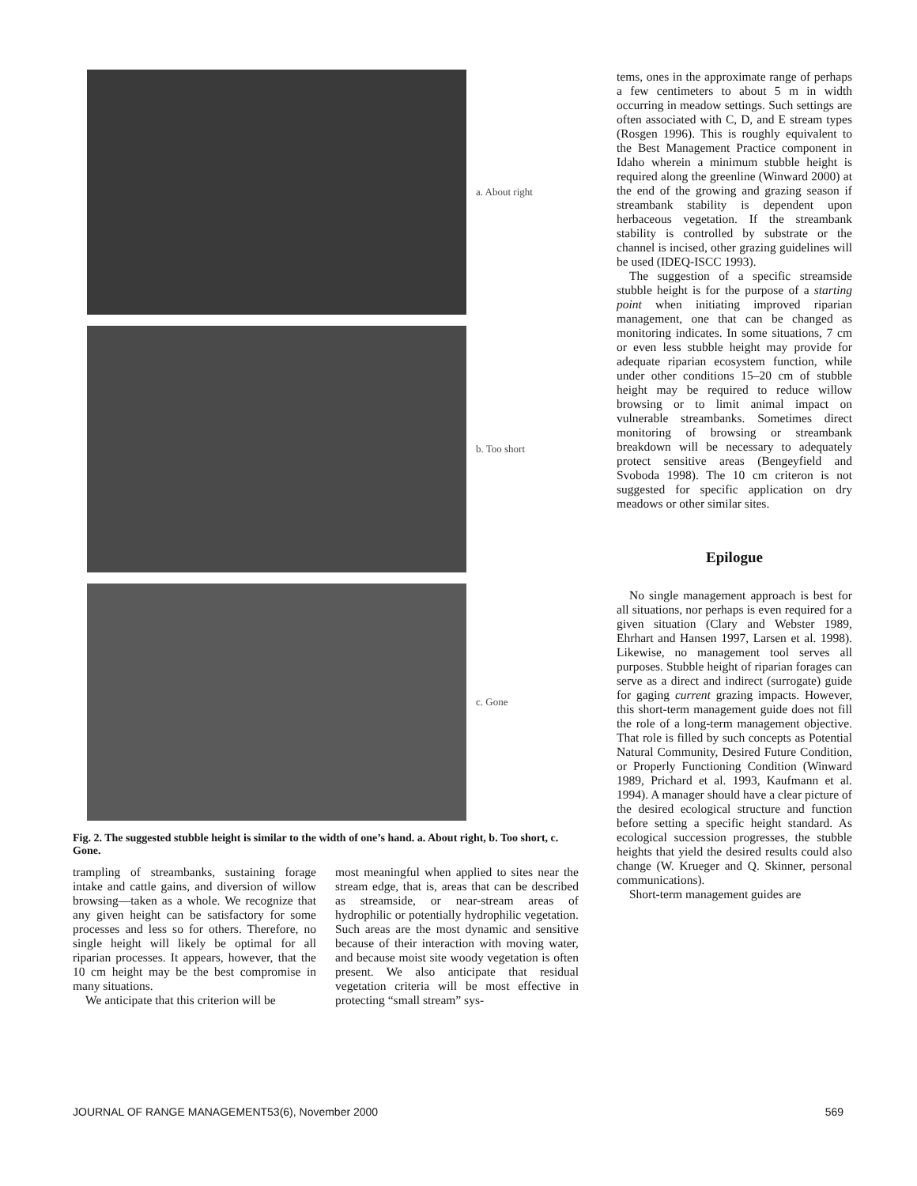a. About right
b. Too short
c. Gone
Fig. 2. The suggested stubble height is similar to the width of one’s hand. a. About right, b. Too short, c. Gone.
trampling of streambanks, sustaining forage intake and cattle gains, and diversion of willow browsing—taken as a whole. We recognize that any given height can be satisfactory for some processes and less so for others. Therefore, no single height will likely be optimal for all riparian processes. It appears, however, that the 10 cm height may be the best compromise in many situations.
We anticipate that this criterion will be
most meaningful when applied to sites near the stream edge, that is, areas that can be described as streamside, or near-stream areas of hydrophilic or potentially hydrophilic vegetation. Such areas are the most dynamic and sensitive because of their interaction with moving water, and because moist site woody vegetation is often present. We also anticipate that residual vegetation criteria will be most effective in protecting “small stream” sys-
tems, ones in the approximate range of perhaps a few centimeters to about 5 m in width occurring in meadow settings. Such settings are often associated with C, D, and E stream types (Rosgen 1996). This is roughly equivalent to the Best Management Practice component in Idaho wherein a minimum stubble height is required along the greenline (Winward 2000) at the end of the growing and grazing season if streambank stability is dependent upon herbaceous vegetation. If the streambank stability is controlled by substrate or the channel is incised, other grazing guidelines will be used (IDEQ-ISCC 1993).
The suggestion of a specific streamside stubble height is for the purpose of a starting point when initiating improved riparian management, one that can be changed as monitoring indicates. In some situations, 7 cm or even less stubble height may provide for adequate riparian ecosystem function, while under other conditions 15–20 cm of stubble height may be required to reduce willow browsing or to limit animal impact on vulnerable streambanks. Sometimes direct monitoring of browsing or streambank breakdown will be necessary to adequately protect sensitive areas (Bengeyfield and Svoboda 1998). The 10 cm criteron is not suggested for specific application on dry meadows or other similar sites.
Epilogue
No single management approach is best for all situations, nor perhaps is even required for a given situation (Clary and Webster 1989, Ehrhart and Hansen 1997, Larsen et al. 1998). Likewise, no management tool serves all purposes. Stubble height of riparian forages can serve as a direct and indirect (surrogate) guide for gaging current grazing impacts. However, this short-term management guide does not fill the role of a long-term management objective. That role is filled by such concepts as Potential Natural Community, Desired Future Condition, or Properly Functioning Condition (Winward 1989, Prichard et al. 1993, Kaufmann et al. 1994). A manager should have a clear picture of the desired ecological structure and function before setting a specific height standard. As ecological succession progresses, the stubble heights that yield the desired results could also change (W. Krueger and Q. Skinner, personal communications).
Short-term management guides are
JOURNAL OF RANGE MANAGEMENT53(6), November 2000 569